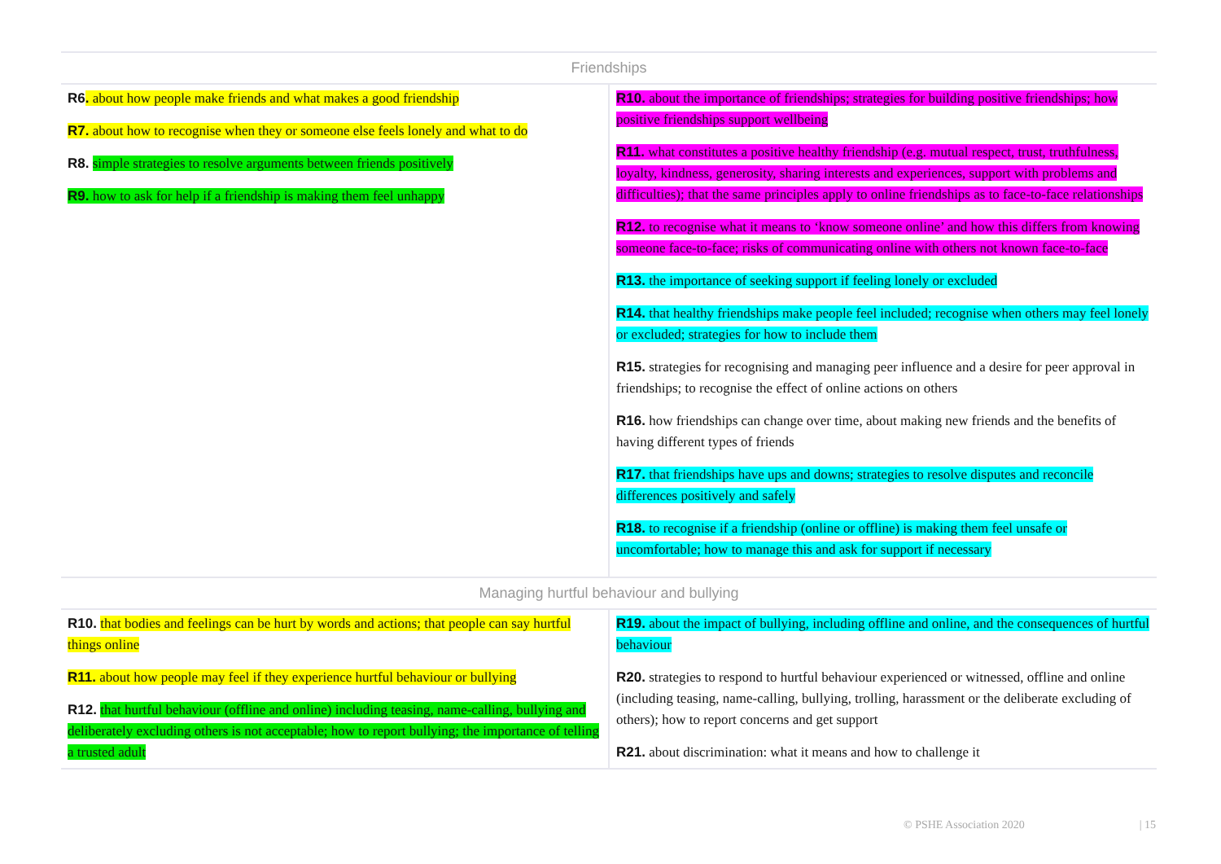| Friendships | |
| --- | --- |
| R6 . about how people make friends and what makes a good friendship R7. about how to recognise when they or someone else feels lonely and what to do R8. simple strategies to resolve arguments between friends positively R9. how to ask for help if a friendship is making them feel unhappy | R10. about the importance of friendships; strategies for building positive friendships; how positive friendships support wellbeing R11. what constitutes a positive healthy friendship (e.g. mutual respect, trust, truthfulness, loyalty, kindness, generosity, sharing interests and experiences, support with problems and difficulties); that the same principles apply to online friendships as to face-to-face relationships R12. to recognise what it means to ‘know someone online’ and how this differs from knowing someone face-to-face; risks of communicating online with others not known face-to-face R13. the importance of seeking support if feeling lonely or excluded R14. that healthy friendships make people feel included; recognise when others may feel lonely or excluded; strategies for how to include them R15. strategies for recognising and managing peer influence and a desire for peer approval in friendships; to recognise the effect of online actions on others R16. how friendships can change over time, about making new friends and the benefits of having different types of friends R17. that friendships have ups and downs; strategies to resolve disputes and reconcile differences positively and safely R18. to recognise if a friendship (online or offline) is making them feel unsafe or uncomfortable; how to manage this and ask for support if necessary |
| Managing hurtful behaviour and bullying | |
| R10. that bodies and feelings can be hurt by words and actions; that people can say hurtful things online R11. about how people may feel if they experience hurtful behaviour or bullying R12. that hurtful behaviour (offline and online) including teasing, name-calling, bullying and deliberately excluding others is not acceptable; how to report bullying; the importance of telling a trusted adult | R19. about the impact of bullying, including offline and online, and the consequences of hurtful behaviour R20. strategies to respond to hurtful behaviour experienced or witnessed, offline and online (including teasing, name-calling, bullying, trolling, harassment or the deliberate excluding of others); how to report concerns and get support R21. about discrimination: what it means and how to challenge it |
© PSHE Association 2020 | 15